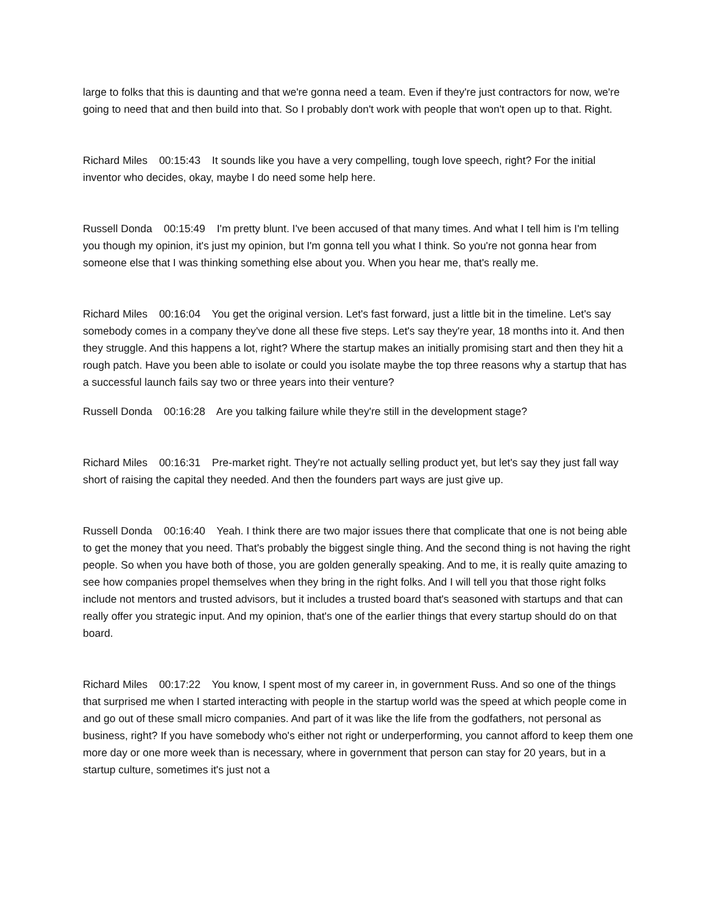large to folks that this is daunting and that we're gonna need a team. Even if they're just contractors for now, we're going to need that and then build into that. So I probably don't work with people that won't open up to that. Right.
Richard Miles 00:15:43 It sounds like you have a very compelling, tough love speech, right? For the initial inventor who decides, okay, maybe I do need some help here.
Russell Donda 00:15:49 I'm pretty blunt. I've been accused of that many times. And what I tell him is I'm telling you though my opinion, it's just my opinion, but I'm gonna tell you what I think. So you're not gonna hear from someone else that I was thinking something else about you. When you hear me, that's really me.
Richard Miles 00:16:04 You get the original version. Let's fast forward, just a little bit in the timeline. Let's say somebody comes in a company they've done all these five steps. Let's say they're year, 18 months into it. And then they struggle. And this happens a lot, right? Where the startup makes an initially promising start and then they hit a rough patch. Have you been able to isolate or could you isolate maybe the top three reasons why a startup that has a successful launch fails say two or three years into their venture?
Russell Donda 00:16:28 Are you talking failure while they're still in the development stage?
Richard Miles 00:16:31 Pre-market right. They're not actually selling product yet, but let's say they just fall way short of raising the capital they needed. And then the founders part ways are just give up.
Russell Donda 00:16:40 Yeah. I think there are two major issues there that complicate that one is not being able to get the money that you need. That's probably the biggest single thing. And the second thing is not having the right people. So when you have both of those, you are golden generally speaking. And to me, it is really quite amazing to see how companies propel themselves when they bring in the right folks. And I will tell you that those right folks include not mentors and trusted advisors, but it includes a trusted board that's seasoned with startups and that can really offer you strategic input. And my opinion, that's one of the earlier things that every startup should do on that board.
Richard Miles 00:17:22 You know, I spent most of my career in, in government Russ. And so one of the things that surprised me when I started interacting with people in the startup world was the speed at which people come in and go out of these small micro companies. And part of it was like the life from the godfathers, not personal as business, right? If you have somebody who's either not right or underperforming, you cannot afford to keep them one more day or one more week than is necessary, where in government that person can stay for 20 years, but in a startup culture, sometimes it's just not a